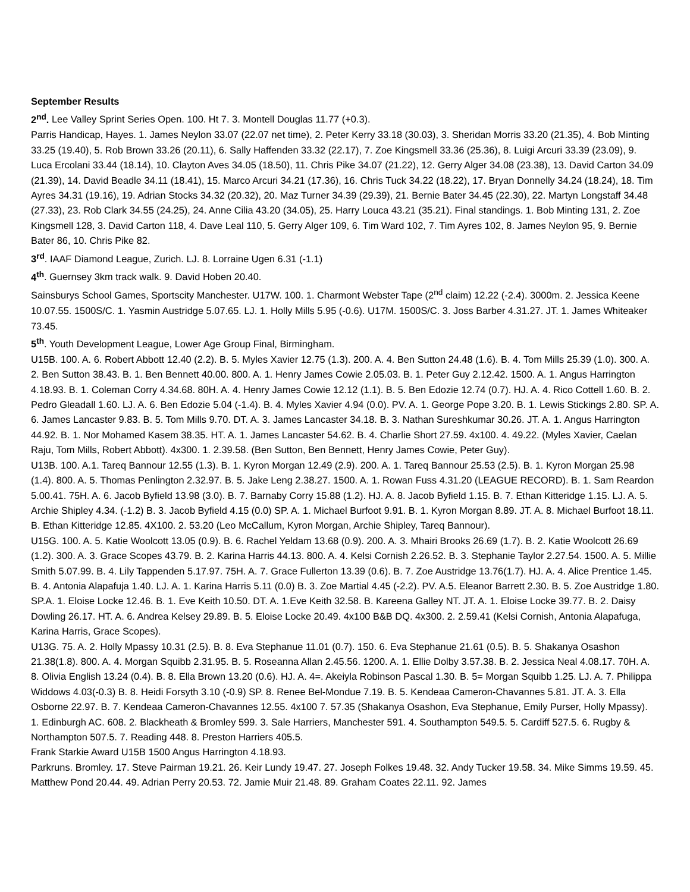September Results
2<sup>nd</sup>. Lee Valley Sprint Series Open. 100. Ht 7. 3. Montell Douglas 11.77 (+0.3).
Parris Handicap, Hayes. 1. James Neylon 33.07 (22.07 net time), 2. Peter Kerry 33.18 (30.03), 3. Sheridan Morris 33.20 (21.35), 4. Bob Minting 33.25 (19.40), 5. Rob Brown 33.26 (20.11), 6. Sally Haffenden 33.32 (22.17), 7. Zoe Kingsmell 33.36 (25.36), 8. Luigi Arcuri 33.39 (23.09), 9. Luca Ercolani 33.44 (18.14), 10. Clayton Aves 34.05 (18.50), 11. Chris Pike 34.07 (21.22), 12. Gerry Alger 34.08 (23.38), 13. David Carton 34.09 (21.39), 14. David Beadle 34.11 (18.41), 15. Marco Arcuri 34.21 (17.36), 16. Chris Tuck 34.22 (18.22), 17. Bryan Donnelly 34.24 (18.24), 18. Tim Ayres 34.31 (19.16), 19. Adrian Stocks 34.32 (20.32), 20. Maz Turner 34.39 (29.39), 21. Bernie Bater 34.45 (22.30), 22. Martyn Longstaff 34.48 (27.33), 23. Rob Clark 34.55 (24.25), 24. Anne Cilia 43.20 (34.05), 25. Harry Louca 43.21 (35.21). Final standings. 1. Bob Minting 131, 2. Zoe Kingsmell 128, 3. David Carton 118, 4. Dave Leal 110, 5. Gerry Alger 109, 6. Tim Ward 102, 7. Tim Ayres 102, 8. James Neylon 95, 9. Bernie Bater 86, 10. Chris Pike 82.
3<sup>rd</sup>. IAAF Diamond League, Zurich. LJ. 8. Lorraine Ugen 6.31 (-1.1)
4<sup>th</sup>. Guernsey 3km track walk. 9. David Hoben 20.40.
Sainsburys School Games, Sportscity Manchester. U17W. 100. 1. Charmont Webster Tape (2<sup>nd</sup> claim) 12.22 (-2.4). 3000m. 2. Jessica Keene 10.07.55. 1500S/C. 1. Yasmin Austridge 5.07.65. LJ. 1. Holly Mills 5.95 (-0.6). U17M. 1500S/C. 3. Joss Barber 4.31.27. JT. 1. James Whiteaker 73.45.
5<sup>th</sup>. Youth Development League, Lower Age Group Final, Birmingham.
U15B. 100. A. 6. Robert Abbott 12.40 (2.2). B. 5. Myles Xavier 12.75 (1.3). 200. A. 4. Ben Sutton 24.48 (1.6). B. 4. Tom Mills 25.39 (1.0). 300. A. 2. Ben Sutton 38.43. B. 1. Ben Bennett 40.00. 800. A. 1. Henry James Cowie 2.05.03. B. 1. Peter Guy 2.12.42. 1500. A. 1. Angus Harrington 4.18.93. B. 1. Coleman Corry 4.34.68. 80H. A. 4. Henry James Cowie 12.12 (1.1). B. 5. Ben Edozie 12.74 (0.7). HJ. A. 4. Rico Cottell 1.60. B. 2. Pedro Gleadall 1.60. LJ. A. 6. Ben Edozie 5.04 (-1.4). B. 4. Myles Xavier 4.94 (0.0). PV. A. 1. George Pope 3.20. B. 1. Lewis Stickings 2.80. SP. A. 6. James Lancaster 9.83. B. 5. Tom Mills 9.70. DT. A. 3. James Lancaster 34.18. B. 3. Nathan Sureshkumar 30.26. JT. A. 1. Angus Harrington 44.92. B. 1. Nor Mohamed Kasem 38.35. HT. A. 1. James Lancaster 54.62. B. 4. Charlie Short 27.59. 4x100. 4. 49.22. (Myles Xavier, Caelan Raju, Tom Mills, Robert Abbott). 4x300. 1. 2.39.58. (Ben Sutton, Ben Bennett, Henry James Cowie, Peter Guy).
U13B. 100. A.1. Tareq Bannour 12.55 (1.3). B. 1. Kyron Morgan 12.49 (2.9). 200. A. 1. Tareq Bannour 25.53 (2.5). B. 1. Kyron Morgan 25.98 (1.4). 800. A. 5. Thomas Penlington 2.32.97. B. 5. Jake Leng 2.38.27. 1500. A. 1. Rowan Fuss 4.31.20 (LEAGUE RECORD). B. 1. Sam Reardon 5.00.41. 75H. A. 6. Jacob Byfield 13.98 (3.0). B. 7. Barnaby Corry 15.88 (1.2). HJ. A. 8. Jacob Byfield 1.15. B. 7. Ethan Kitteridge 1.15. LJ. A. 5. Archie Shipley 4.34. (-1.2) B. 3. Jacob Byfield 4.15 (0.0) SP. A. 1. Michael Burfoot 9.91. B. 1. Kyron Morgan 8.89. JT. A. 8. Michael Burfoot 18.11. B. Ethan Kitteridge 12.85. 4X100. 2. 53.20 (Leo McCallum, Kyron Morgan, Archie Shipley, Tareq Bannour).
U15G. 100. A. 5. Katie Woolcott 13.05 (0.9). B. 6. Rachel Yeldam 13.68 (0.9). 200. A. 3. Mhairi Brooks 26.69 (1.7). B. 2. Katie Woolcott 26.69 (1.2). 300. A. 3. Grace Scopes 43.79. B. 2. Karina Harris 44.13. 800. A. 4. Kelsi Cornish 2.26.52. B. 3. Stephanie Taylor 2.27.54. 1500. A. 5. Millie Smith 5.07.99. B. 4. Lily Tappenden 5.17.97. 75H. A. 7. Grace Fullerton 13.39 (0.6). B. 7. Zoe Austridge 13.76(1.7). HJ. A. 4. Alice Prentice 1.45. B. 4. Antonia Alapafuja 1.40. LJ. A. 1. Karina Harris 5.11 (0.0) B. 3. Zoe Martial 4.45 (-2.2). PV. A.5. Eleanor Barrett 2.30. B. 5. Zoe Austridge 1.80. SP.A. 1. Eloise Locke 12.46. B. 1. Eve Keith 10.50. DT. A. 1.Eve Keith 32.58. B. Kareena Galley NT. JT. A. 1. Eloise Locke 39.77. B. 2. Daisy Dowling 26.17. HT. A. 6. Andrea Kelsey 29.89. B. 5. Eloise Locke 20.49. 4x100 B&B DQ. 4x300. 2. 2.59.41 (Kelsi Cornish, Antonia Alapafuga, Karina Harris, Grace Scopes).
U13G. 75. A. 2. Holly Mpassy 10.31 (2.5). B. 8. Eva Stephanue 11.01 (0.7). 150. 6. Eva Stephanue 21.61 (0.5). B. 5. Shakanya Osashon 21.38(1.8). 800. A. 4. Morgan Squibb 2.31.95. B. 5. Roseanna Allan 2.45.56. 1200. A. 1. Ellie Dolby 3.57.38. B. 2. Jessica Neal 4.08.17. 70H. A. 8. Olivia English 13.24 (0.4). B. 8. Ella Brown 13.20 (0.6). HJ. A. 4=. Akeiyla Robinson Pascal 1.30. B. 5= Morgan Squibb 1.25. LJ. A. 7. Philippa Widdows 4.03(-0.3) B. 8. Heidi Forsyth 3.10 (-0.9) SP. 8. Renee Bel-Mondue 7.19. B. 5. Kendeaa Cameron-Chavannes 5.81. JT. A. 3. Ella Osborne 22.97. B. 7. Kendeaa Cameron-Chavannes 12.55. 4x100 7. 57.35 (Shakanya Osashon, Eva Stephanue, Emily Purser, Holly Mpassy).
1. Edinburgh AC. 608. 2. Blackheath & Bromley 599. 3. Sale Harriers, Manchester 591. 4. Southampton 549.5. 5. Cardiff 527.5. 6. Rugby & Northampton 507.5. 7. Reading 448. 8. Preston Harriers 405.5.
Frank Starkie Award U15B 1500 Angus Harrington 4.18.93.
Parkruns. Bromley. 17. Steve Pairman 19.21. 26. Keir Lundy 19.47. 27. Joseph Folkes 19.48. 32. Andy Tucker 19.58. 34. Mike Simms 19.59. 45. Matthew Pond 20.44. 49. Adrian Perry 20.53. 72. Jamie Muir 21.48. 89. Graham Coates 22.11. 92. James